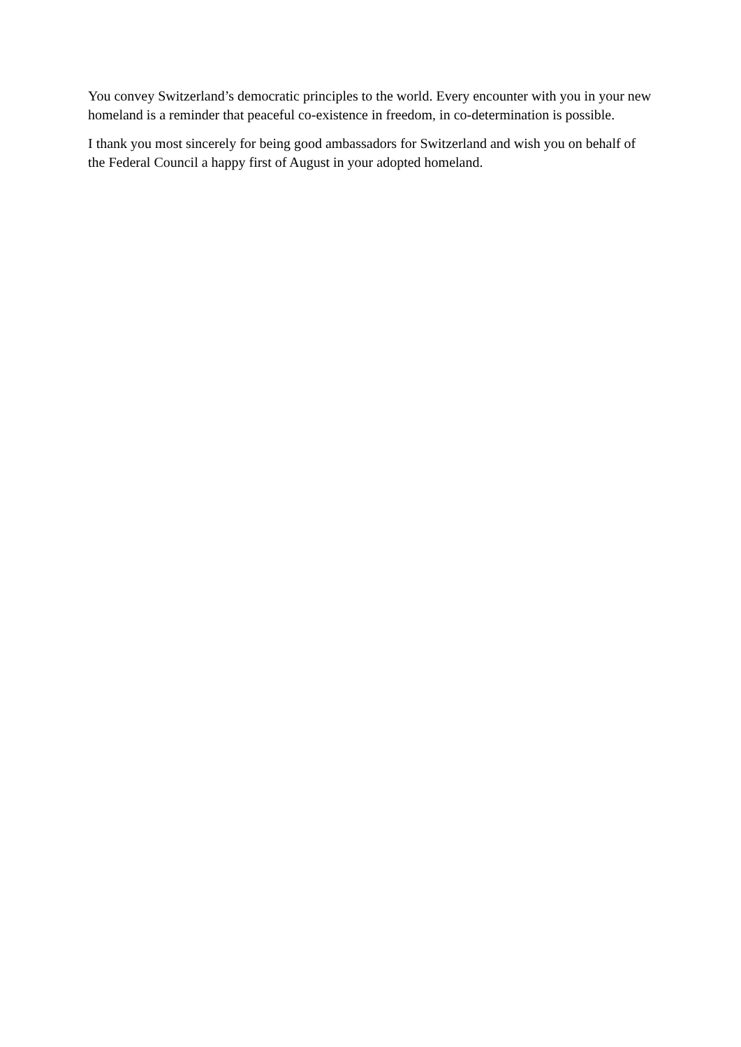You convey Switzerland’s democratic principles to the world. Every encounter with you in your new homeland is a reminder that peaceful co-existence in freedom, in co-determination is possible.
I thank you most sincerely for being good ambassadors for Switzerland and wish you on behalf of the Federal Council a happy first of August in your adopted homeland.